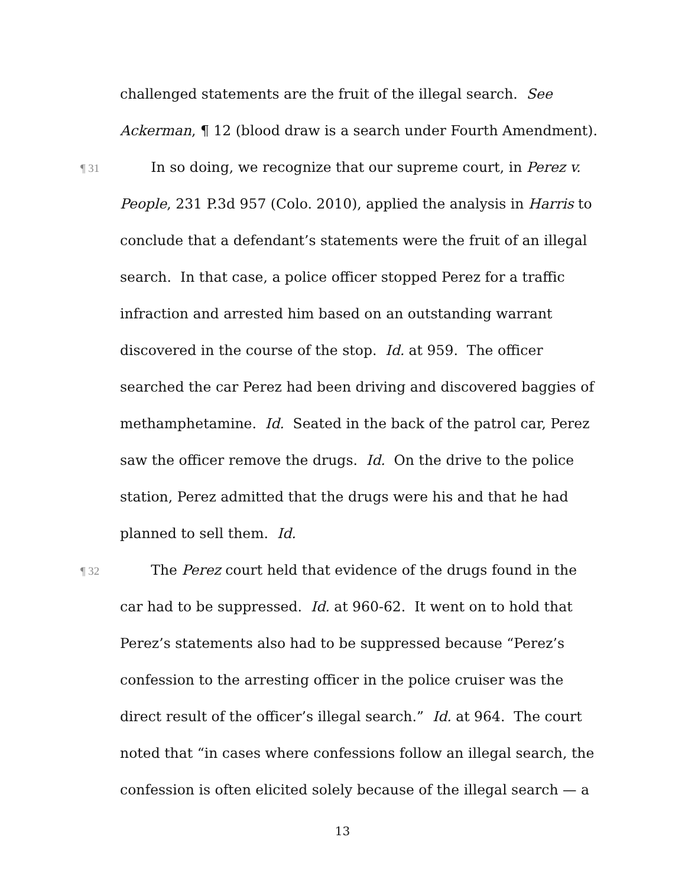challenged statements are the fruit of the illegal search. See
Ackerman, ¶ 12 (blood draw is a search under Fourth Amendment).
¶ 31 In so doing, we recognize that our supreme court, in Perez v.
People, 231 P.3d 957 (Colo. 2010), applied the analysis in Harris to
conclude that a defendant’s statements were the fruit of an illegal
search. In that case, a police officer stopped Perez for a traffic
infraction and arrested him based on an outstanding warrant
discovered in the course of the stop. Id. at 959. The officer
searched the car Perez had been driving and discovered baggies of
methamphetamine. Id. Seated in the back of the patrol car, Perez
saw the officer remove the drugs. Id. On the drive to the police
station, Perez admitted that the drugs were his and that he had
planned to sell them. Id.
¶ 32 The Perez court held that evidence of the drugs found in the
car had to be suppressed. Id. at 960-62. It went on to hold that
Perez’s statements also had to be suppressed because “Perez’s
confession to the arresting officer in the police cruiser was the
direct result of the officer’s illegal search.” Id. at 964. The court
noted that “in cases where confessions follow an illegal search, the
confession is often elicited solely because of the illegal search — a
13